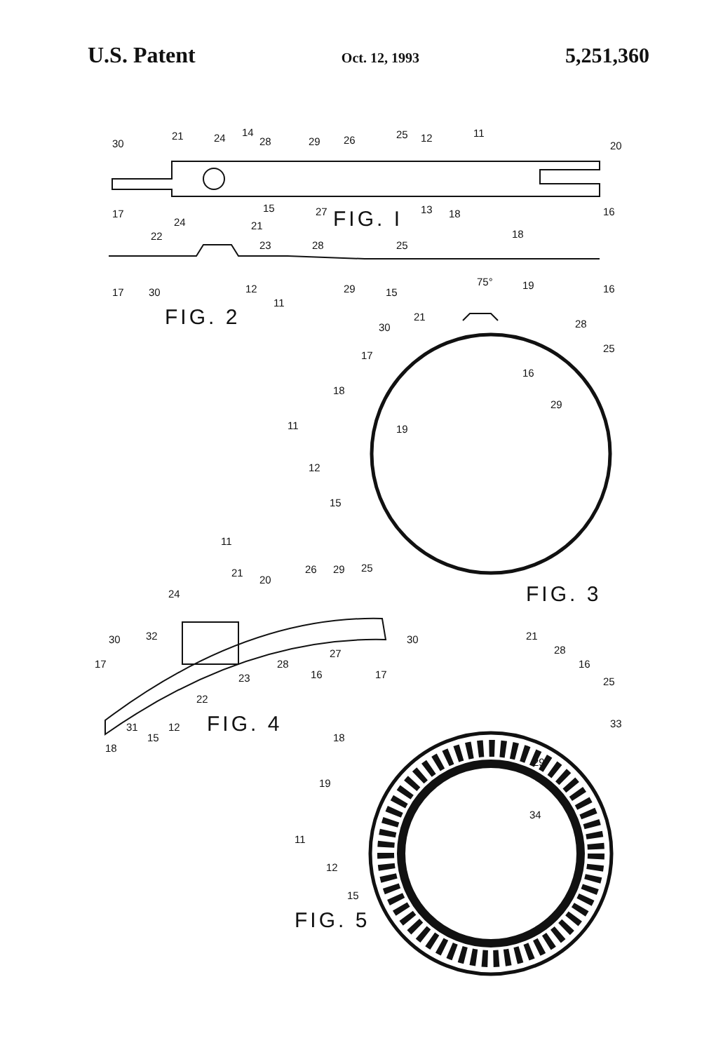U.S. Patent Oct. 12, 1993 5,251,360
30
21
24
14
28
29
26
25
12
11
20
17
15
27
13
18
16
FIG. I
24
21
22
23
28
25
18
17
30
12
11
29
15
19
16
FIG. 2
75°
21
30
28
17
25
16
18
29
11
19
12
15
FIG. 3
11
21
20
26
29
25
24
30
32
17
28
27
23
16
22
31
12
15
18
FIG. 4
30
21
28
17
16
25
33
18
29
19
34
11
12
15
FIG. 5